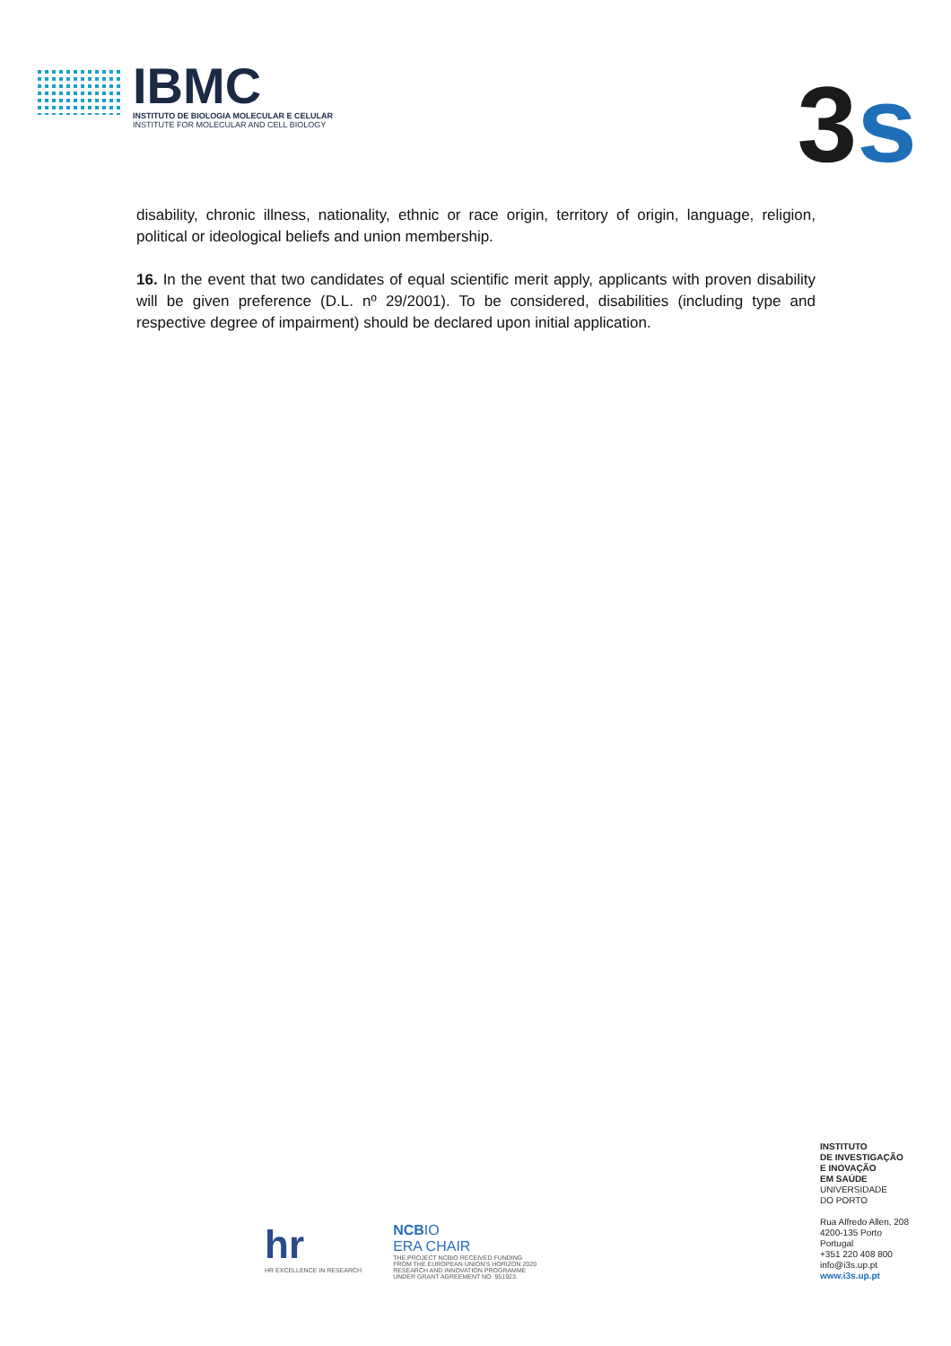IBMC
INSTITUTO DE BIOLOGIA MOLECULAR E CELULAR
INSTITUTE FOR MOLECULAR AND CELL BIOLOGY
3s
disability, chronic illness, nationality, ethnic or race origin, territory of origin, language, religion, political or ideological beliefs and union membership.
16. In the event that two candidates of equal scientific merit apply, applicants with proven disability will be given preference (D.L. nº 29/2001). To be considered, disabilities (including type and respective degree of impairment) should be declared upon initial application.
INSTITUTO
DE INVESTIGAÇÃO
E INOVAÇÃO
EM SAÚDE
UNIVERSIDADE
DO PORTO
Rua Alfredo Allen, 208
4200-135 Porto
Portugal
+351 220 408 800
info@i3s.up.pt
www.i3s.up.pt
hr
HR EXCELLENCE IN RESEARCH
NCBIO
ERA CHAIR
THE PROJECT NCBIO RECEIVED FUNDING
FROM THE EUROPEAN UNION'S HORIZON 2020
RESEARCH AND INNOVATION PROGRAMME
UNDER GRANT AGREEMENT NO. 951923.